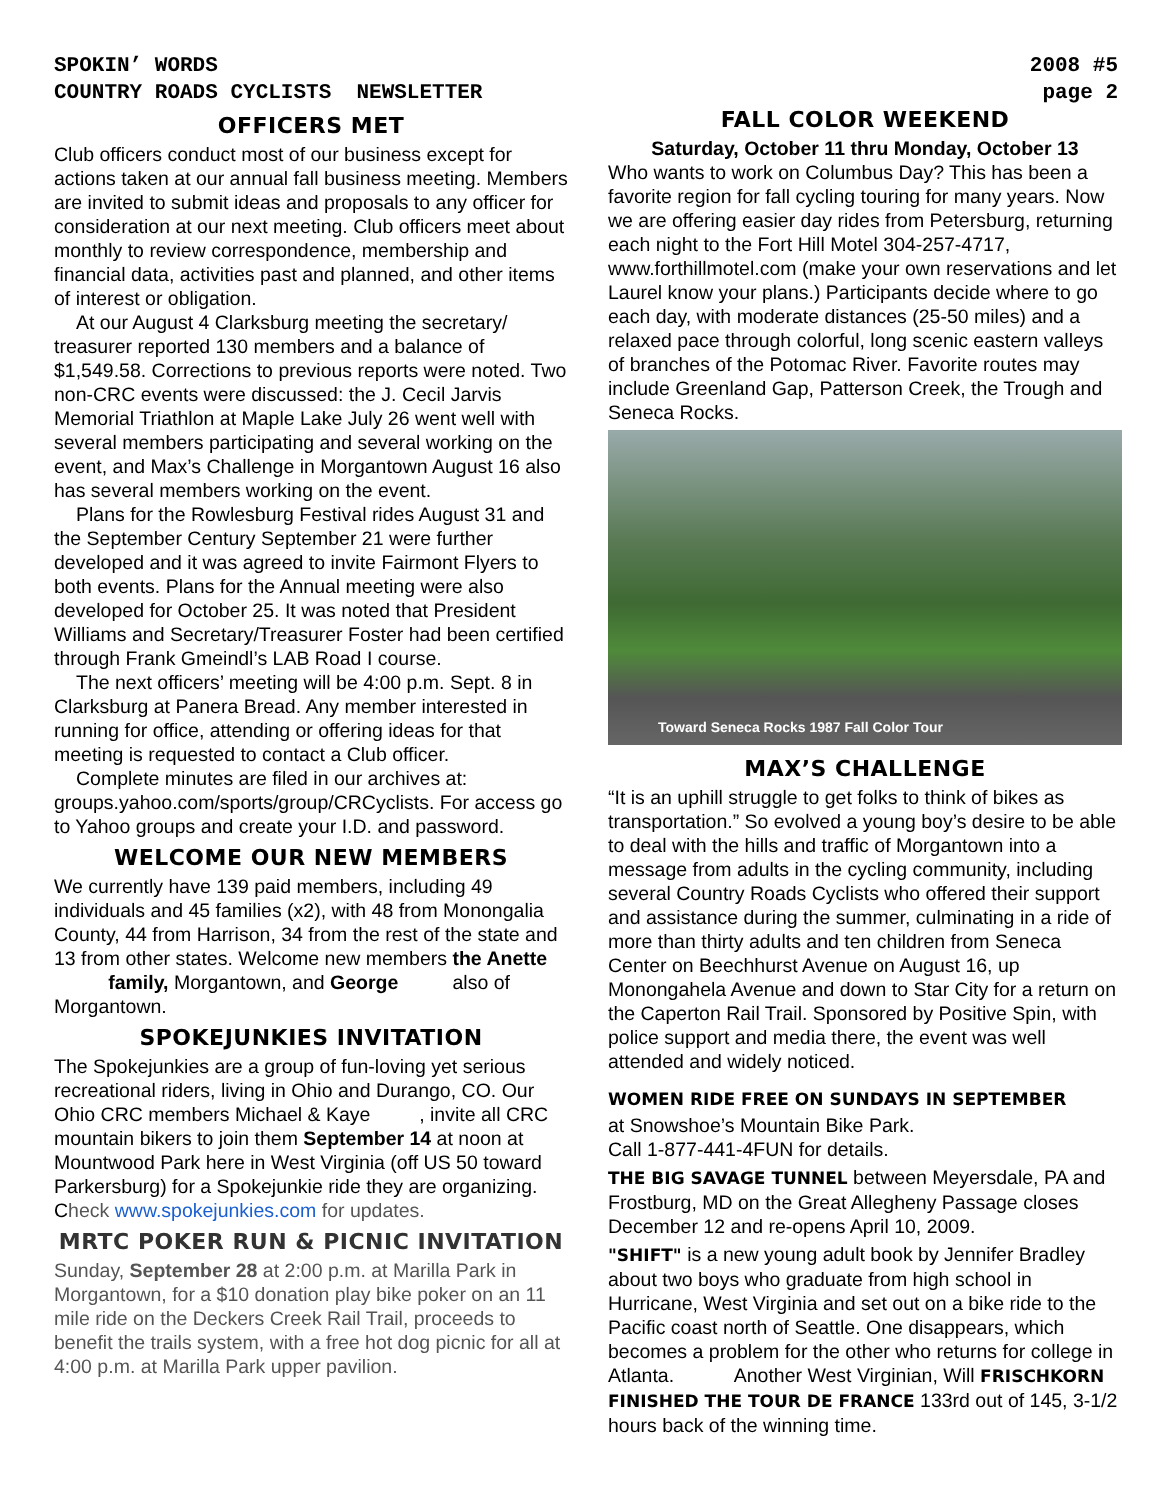SPOKIN’ WORDS
COUNTRY ROADS CYCLISTS NEWSLETTER
2008 #5
page 2
OFFICERS MET
Club officers conduct most of our business except for actions taken at our annual fall business meeting. Members are invited to submit ideas and proposals to any officer for consideration at our next meeting. Club officers meet about monthly to review correspondence, membership and financial data, activities past and planned, and other items of interest or obligation.
At our August 4 Clarksburg meeting the secretary/ treasurer reported 130 members and a balance of $1,549.58. Corrections to previous reports were noted. Two non-CRC events were discussed: the J. Cecil Jarvis Memorial Triathlon at Maple Lake July 26 went well with several members participating and several working on the event, and Max’s Challenge in Morgantown August 16 also has several members working on the event.
Plans for the Rowlesburg Festival rides August 31 and the September Century September 21 were further developed and it was agreed to invite Fairmont Flyers to both events. Plans for the Annual meeting were also developed for October 25. It was noted that President Williams and Secretary/Treasurer Foster had been certified through Frank Gmeindl’s LAB Road I course.
The next officers’ meeting will be 4:00 p.m. Sept. 8 in Clarksburg at Panera Bread. Any member interested in running for office, attending or offering ideas for that meeting is requested to contact a Club officer.
Complete minutes are filed in our archives at: groups.yahoo.com/sports/group/CRCyclists. For access go to Yahoo groups and create your I.D. and password.
WELCOME OUR NEW MEMBERS
We currently have 139 paid members, including 49 individuals and 45 families (x2), with 48 from Monongalia County, 44 from Harrison, 34 from the rest of the state and 13 from other states. Welcome new members the Anette family, Morgantown, and George also of Morgantown.
SPOKEJUNKIES INVITATION
The Spokejunkies are a group of fun-loving yet serious recreational riders, living in Ohio and Durango, CO. Our Ohio CRC members Michael & Kaye , invite all CRC mountain bikers to join them September 14 at noon at Mountwood Park here in West Virginia (off US 50 toward Parkersburg) for a Spokejunkie ride they are organizing. Check www.spokejunkies.com for updates.
MRTC POKER RUN & PICNIC INVITATION
Sunday, September 28 at 2:00 p.m. at Marilla Park in Morgantown, for a $10 donation play bike poker on an 11 mile ride on the Deckers Creek Rail Trail, proceeds to benefit the trails system, with a free hot dog picnic for all at 4:00 p.m. at Marilla Park upper pavilion.
FALL COLOR WEEKEND
Saturday, October 11 thru Monday, October 13
Who wants to work on Columbus Day? This has been a favorite region for fall cycling touring for many years. Now we are offering easier day rides from Petersburg, returning each night to the Fort Hill Motel 304-257-4717, www.forthillmotel.com (make your own reservations and let Laurel know your plans.) Participants decide where to go each day, with moderate distances (25-50 miles) and a relaxed pace through colorful, long scenic eastern valleys of branches of the Potomac River. Favorite routes may include Greenland Gap, Patterson Creek, the Trough and Seneca Rocks.
Toward Seneca Rocks 1987 Fall Color Tour
MAX’S CHALLENGE
“It is an uphill struggle to get folks to think of bikes as transportation.” So evolved a young boy’s desire to be able to deal with the hills and traffic of Morgantown into a message from adults in the cycling community, including several Country Roads Cyclists who offered their support and assistance during the summer, culminating in a ride of more than thirty adults and ten children from Seneca Center on Beechhurst Avenue on August 16, up Monongahela Avenue and down to Star City for a return on the Caperton Rail Trail. Sponsored by Positive Spin, with police support and media there, the event was well attended and widely noticed.
WOMEN RIDE FREE ON SUNDAYS IN SEPTEMBER
at Snowshoe’s Mountain Bike Park.
Call 1-877-441-4FUN for details.
THE BIG SAVAGE TUNNEL between Meyersdale, PA and Frostburg, MD on the Great Allegheny Passage closes December 12 and re-opens April 10, 2009.
"SHIFT" is a new young adult book by Jennifer Bradley about two boys who graduate from high school in Hurricane, West Virginia and set out on a bike ride to the Pacific coast north of Seattle. One disappears, which becomes a problem for the other who returns for college in Atlanta. Another West Virginian, Will FRISCHKORN FINISHED THE TOUR DE FRANCE 133rd out of 145, 3-1/2 hours back of the winning time.